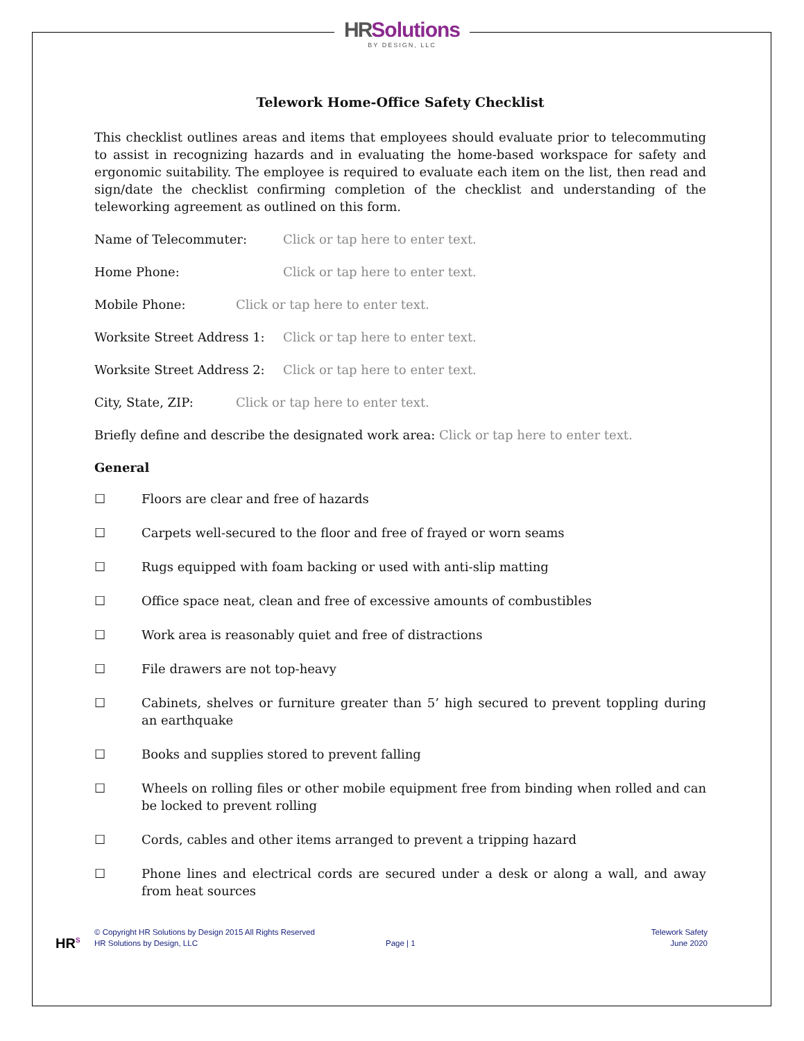HR Solutions
BY DESIGN, LLC
Telework Home-Office Safety Checklist
This checklist outlines areas and items that employees should evaluate prior to telecommuting to assist in recognizing hazards and in evaluating the home-based workspace for safety and ergonomic suitability. The employee is required to evaluate each item on the list, then read and sign/date the checklist confirming completion of the checklist and understanding of the teleworking agreement as outlined on this form.
Name of Telecommuter: Click or tap here to enter text.
Home Phone: Click or tap here to enter text.
Mobile Phone: Click or tap here to enter text.
Worksite Street Address 1: Click or tap here to enter text.
Worksite Street Address 2: Click or tap here to enter text.
City, State, ZIP: Click or tap here to enter text.
Briefly define and describe the designated work area: Click or tap here to enter text.
General
☐ Floors are clear and free of hazards
☐ Carpets well-secured to the floor and free of frayed or worn seams
☐ Rugs equipped with foam backing or used with anti-slip matting
☐ Office space neat, clean and free of excessive amounts of combustibles
☐ Work area is reasonably quiet and free of distractions
☐ File drawers are not top-heavy
☐ Cabinets, shelves or furniture greater than 5’ high secured to prevent toppling during an earthquake
☐ Books and supplies stored to prevent falling
☐ Wheels on rolling files or other mobile equipment free from binding when rolled and can be locked to prevent rolling
☐ Cords, cables and other items arranged to prevent a tripping hazard
☐ Phone lines and electrical cords are secured under a desk or along a wall, and away from heat sources
HR<sup>S</sup>
© Copyright HR Solutions by Design 2015 All Rights Reserved
HR Solutions by Design, LLC
Page | 1
Telework Safety
June 2020